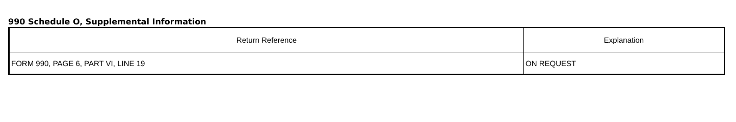990 Schedule O, Supplemental Information
| Return Reference | Explanation |
| --- | --- |
| FORM 990, PAGE 6, PART VI, LINE 19 | ON REQUEST |